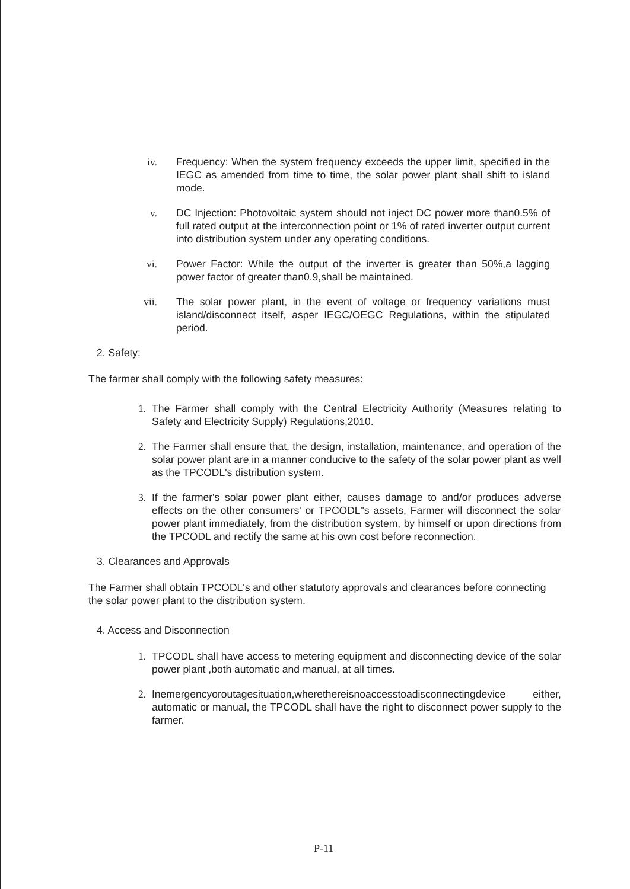iv. Frequency: When the system frequency exceeds the upper limit, specified in the IEGC as amended from time to time, the solar power plant shall shift to island mode.
v. DC Injection: Photovoltaic system should not inject DC power more than0.5% of full rated output at the interconnection point or 1% of rated inverter output current into distribution system under any operating conditions.
vi. Power Factor: While the output of the inverter is greater than 50%,a lagging power factor of greater than0.9,shall be maintained.
vii. The solar power plant, in the event of voltage or frequency variations must island/disconnect itself, asper IEGC/OEGC Regulations, within the stipulated period.
2. Safety:
The farmer shall comply with the following safety measures:
1. The Farmer shall comply with the Central Electricity Authority (Measures relating to Safety and Electricity Supply) Regulations,2010.
2. The Farmer shall ensure that, the design, installation, maintenance, and operation of the solar power plant are in a manner conducive to the safety of the solar power plant as well as the TPCODL's distribution system.
3. If the farmer's solar power plant either, causes damage to and/or produces adverse effects on the other consumers' or TPCODL"s assets, Farmer will disconnect the solar power plant immediately, from the distribution system, by himself or upon directions from the TPCODL and rectify the same at his own cost before reconnection.
3. Clearances and Approvals
The Farmer shall obtain TPCODL's and other statutory approvals and clearances before connecting the solar power plant to the distribution system.
4. Access and Disconnection
1. TPCODL shall have access to metering equipment and disconnecting device of the solar power plant ,both automatic and manual, at all times.
2. Inemergencyoroutagesituation,wherethereisnoaccesstoadisconnectingdevice either, automatic or manual, the TPCODL shall have the right to disconnect power supply to the farmer.
P-11